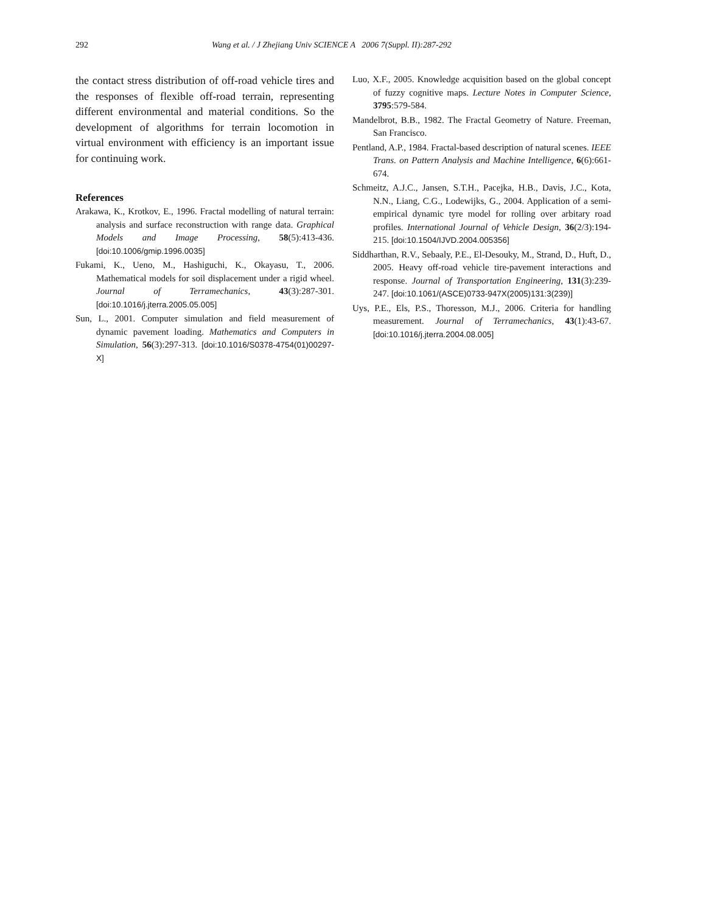292 Wang et al. / J Zhejiang Univ SCIENCE A 2006 7(Suppl. II):287-292
the contact stress distribution of off-road vehicle tires and the responses of flexible off-road terrain, representing different environmental and material conditions. So the development of algorithms for terrain locomotion in virtual environment with efficiency is an important issue for continuing work.
References
Arakawa, K., Krotkov, E., 1996. Fractal modelling of natural terrain: analysis and surface reconstruction with range data. Graphical Models and Image Processing, 58(5):413-436. [doi:10.1006/gmip.1996.0035]
Fukami, K., Ueno, M., Hashiguchi, K., Okayasu, T., 2006. Mathematical models for soil displacement under a rigid wheel. Journal of Terramechanics, 43(3):287-301. [doi:10.1016/j.jterra.2005.05.005]
Sun, L., 2001. Computer simulation and field measurement of dynamic pavement loading. Mathematics and Computers in Simulation, 56(3):297-313. [doi:10.1016/S0378-4754(01)00297-X]
Luo, X.F., 2005. Knowledge acquisition based on the global concept of fuzzy cognitive maps. Lecture Notes in Computer Science, 3795:579-584.
Mandelbrot, B.B., 1982. The Fractal Geometry of Nature. Freeman, San Francisco.
Pentland, A.P., 1984. Fractal-based description of natural scenes. IEEE Trans. on Pattern Analysis and Machine Intelligence, 6(6):661-674.
Schmeitz, A.J.C., Jansen, S.T.H., Pacejka, H.B., Davis, J.C., Kota, N.N., Liang, C.G., Lodewijks, G., 2004. Application of a semi-empirical dynamic tyre model for rolling over arbitary road profiles. International Journal of Vehicle Design, 36(2/3):194-215. [doi:10.1504/IJVD.2004.005356]
Siddharthan, R.V., Sebaaly, P.E., El-Desouky, M., Strand, D., Huft, D., 2005. Heavy off-road vehicle tire-pavement interactions and response. Journal of Transportation Engineering, 131(3):239-247. [doi:10.1061/(ASCE)0733-947X(2005)131:3(239)]
Uys, P.E., Els, P.S., Thoresson, M.J., 2006. Criteria for handling measurement. Journal of Terramechanics, 43(1):43-67. [doi:10.1016/j.jterra.2004.08.005]